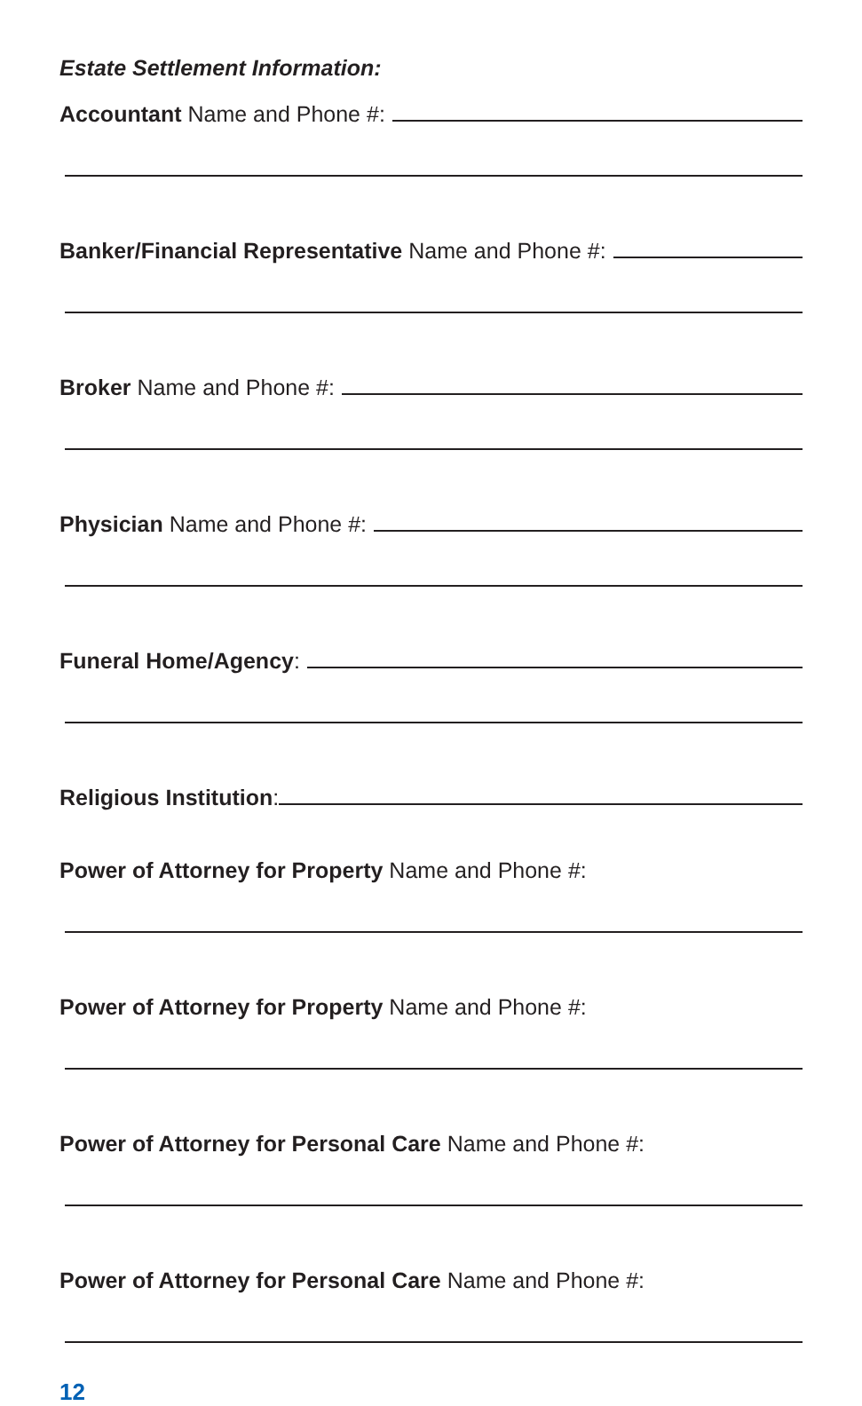Estate Settlement Information:
Accountant Name and Phone #:
Banker/Financial Representative Name and Phone #:
Broker Name and Phone #:
Physician Name and Phone #:
Funeral Home/Agency:
Religious Institution:
Power of Attorney for Property Name and Phone #:
Power of Attorney for Property Name and Phone #:
Power of Attorney for Personal Care Name and Phone #:
Power of Attorney for Personal Care Name and Phone #:
12